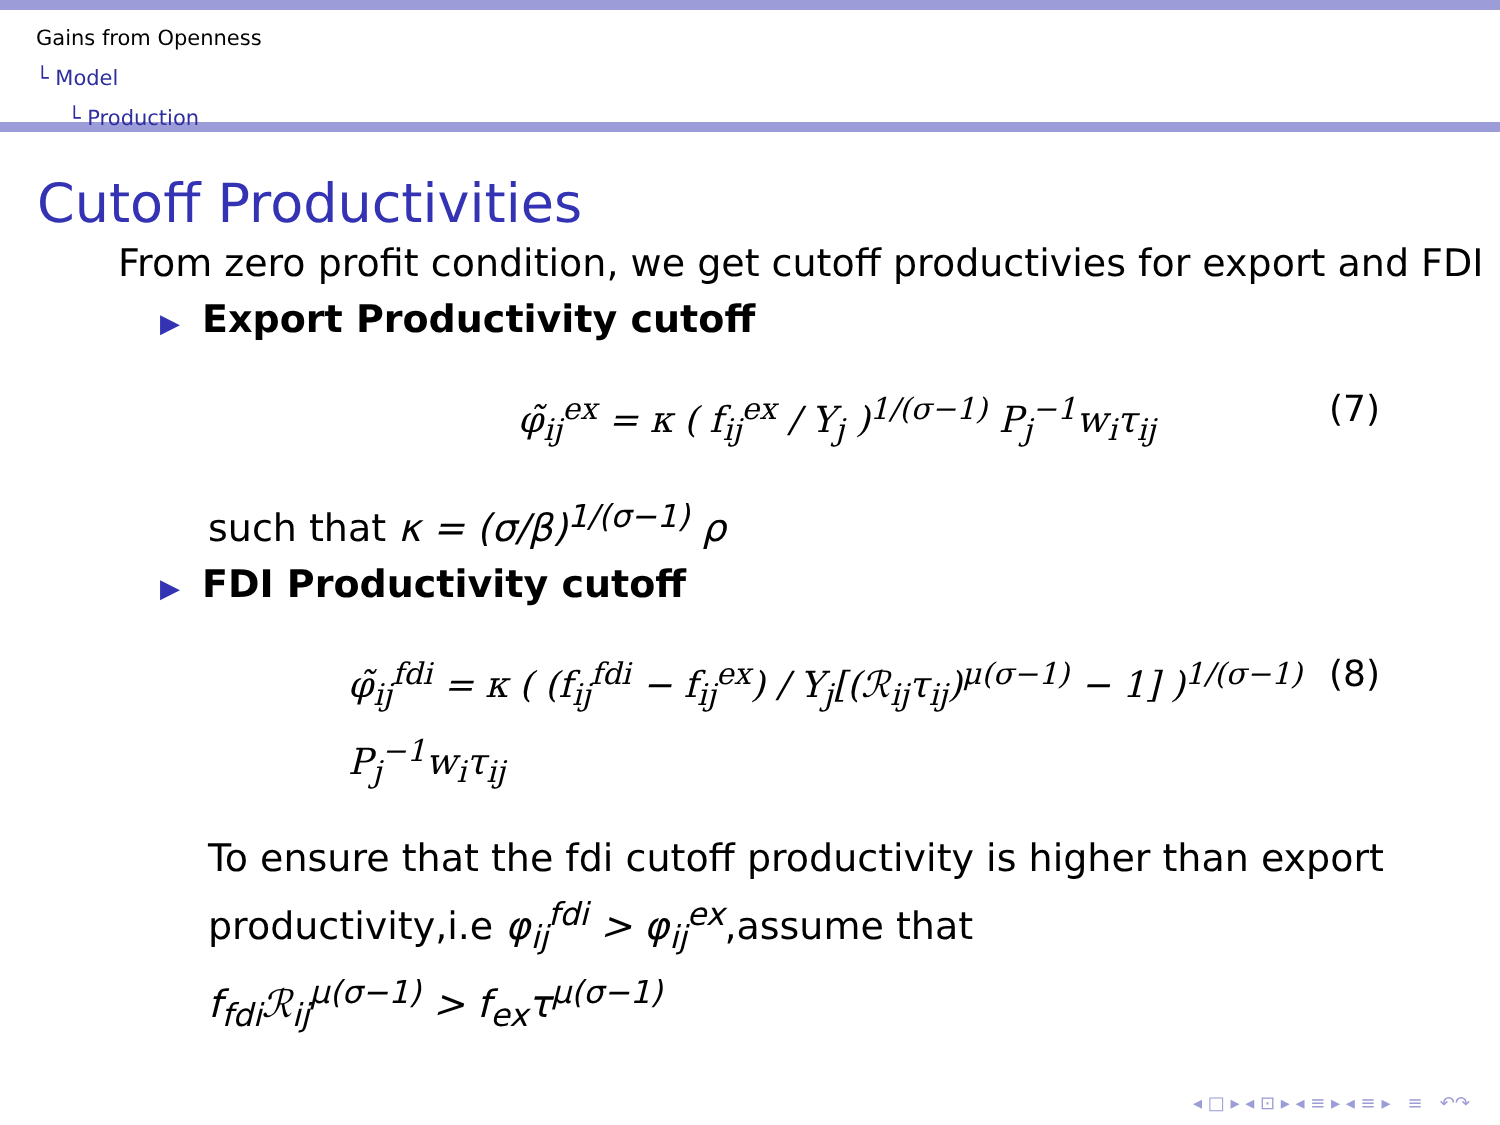Gains from Openness
└ Model
└ Production
Cutoff Productivities
From zero profit condition, we get cutoff productivies for export and FDI
▶ Export Productivity cutoff
φ̃<sub>ij</sub><sup>ex</sup> = κ ( f<sub>ij</sub><sup>ex</sup> / Y<sub>j</sub> )<sup>1/(σ−1)</sup> P<sub>j</sub><sup>−1</sup>w<sub>i</sub>τ<sub>ij</sub> (7)
such that κ = (σ/β)<sup>1/(σ−1)</sup> ρ
▶ FDI Productivity cutoff
φ̃<sub>ij</sub><sup>fdi</sup> = κ ( (f<sub>ij</sub><sup>fdi</sup> − f<sub>ij</sub><sup>ex</sup>) / Y<sub>j</sub>[(ℛ<sub>ij</sub>τ<sub>ij</sub>)<sup>μ(σ−1)</sup> − 1] )<sup>1/(σ−1)</sup> P<sub>j</sub><sup>−1</sup>w<sub>i</sub>τ<sub>ij</sub> (8)
To ensure that the fdi cutoff productivity is higher than export productivity,i.e φ<sub>ij</sub><sup>fdi</sup> > φ<sub>ij</sub><sup>ex</sup>,assume that
f<sub>fdi</sub>ℛ<sub>ij</sub><sup>μ(σ−1)</sup> > f<sub>ex</sub>τ<sup>μ(σ−1)</sup>
◂ □ ▸ ◂ ⊡ ▸ ◂ ≡ ▸ ◂ ≡ ▸ ≡ ↶↷